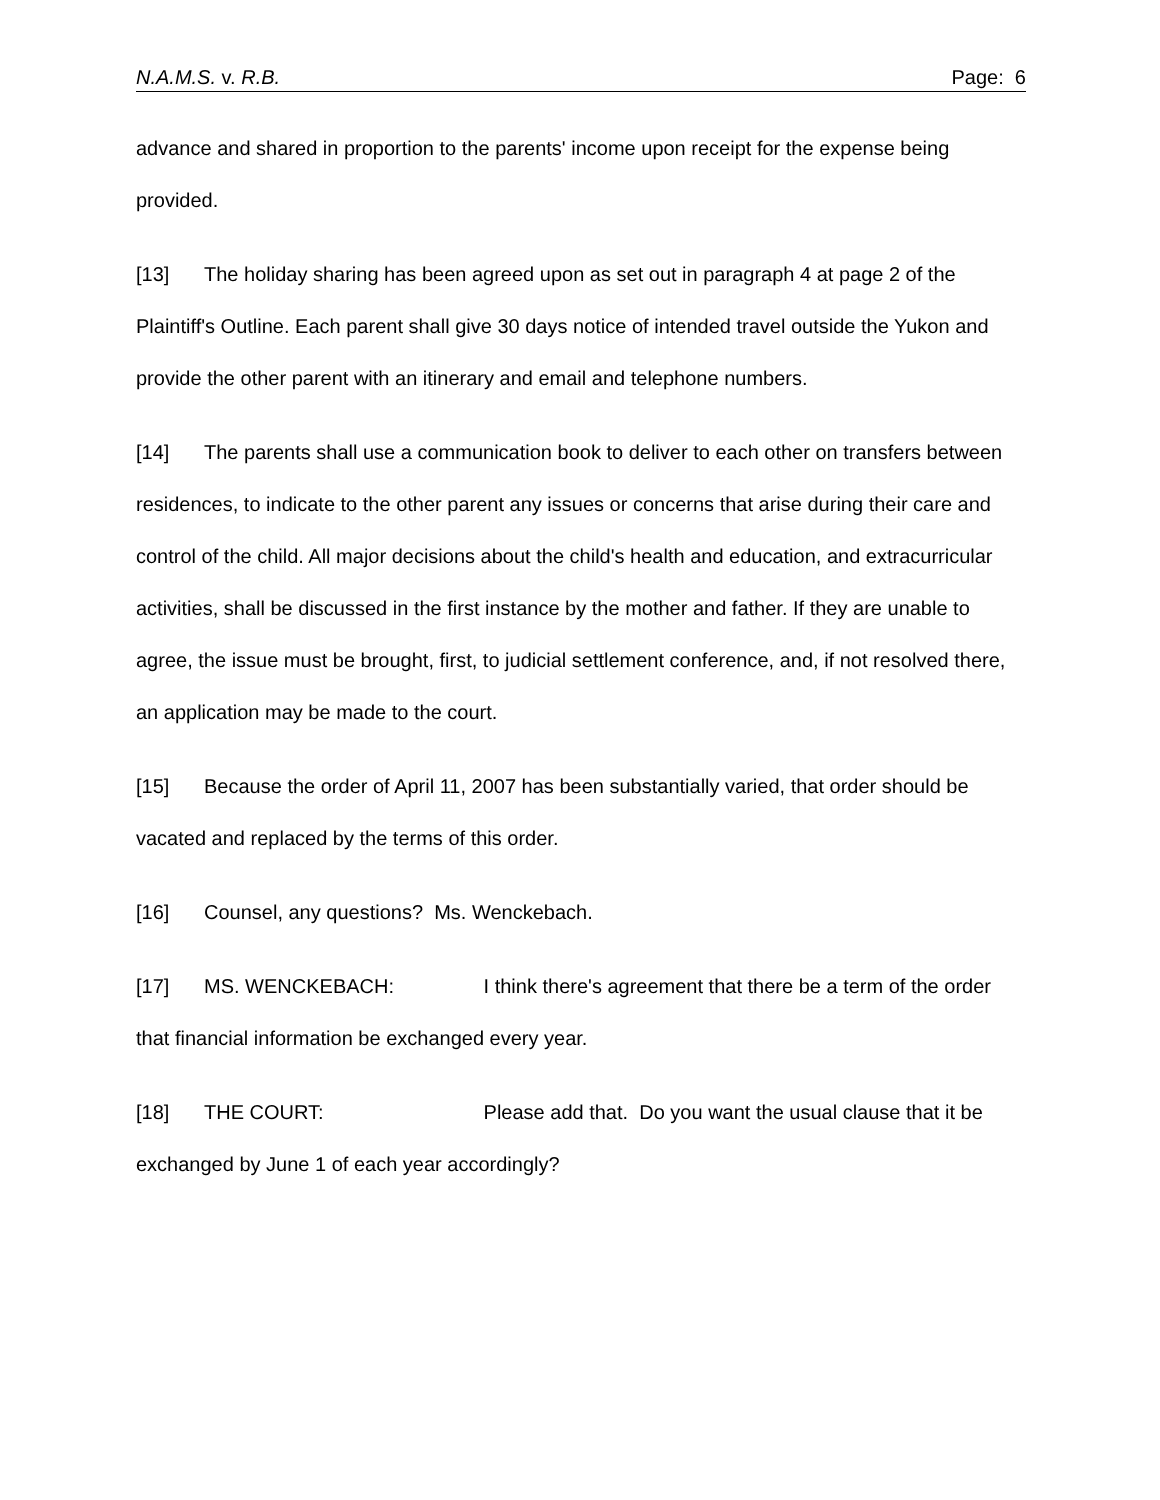N.A.M.S. v. R.B. Page: 6
advance and shared in proportion to the parents' income upon receipt for the expense being provided.
[13] The holiday sharing has been agreed upon as set out in paragraph 4 at page 2 of the Plaintiff's Outline. Each parent shall give 30 days notice of intended travel outside the Yukon and provide the other parent with an itinerary and email and telephone numbers.
[14] The parents shall use a communication book to deliver to each other on transfers between residences, to indicate to the other parent any issues or concerns that arise during their care and control of the child. All major decisions about the child's health and education, and extracurricular activities, shall be discussed in the first instance by the mother and father. If they are unable to agree, the issue must be brought, first, to judicial settlement conference, and, if not resolved there, an application may be made to the court.
[15] Because the order of April 11, 2007 has been substantially varied, that order should be vacated and replaced by the terms of this order.
[16] Counsel, any questions? Ms. Wenckebach.
[17] MS. WENCKEBACH: I think there's agreement that there be a term of the order that financial information be exchanged every year.
[18] THE COURT: Please add that. Do you want the usual clause that it be exchanged by June 1 of each year accordingly?